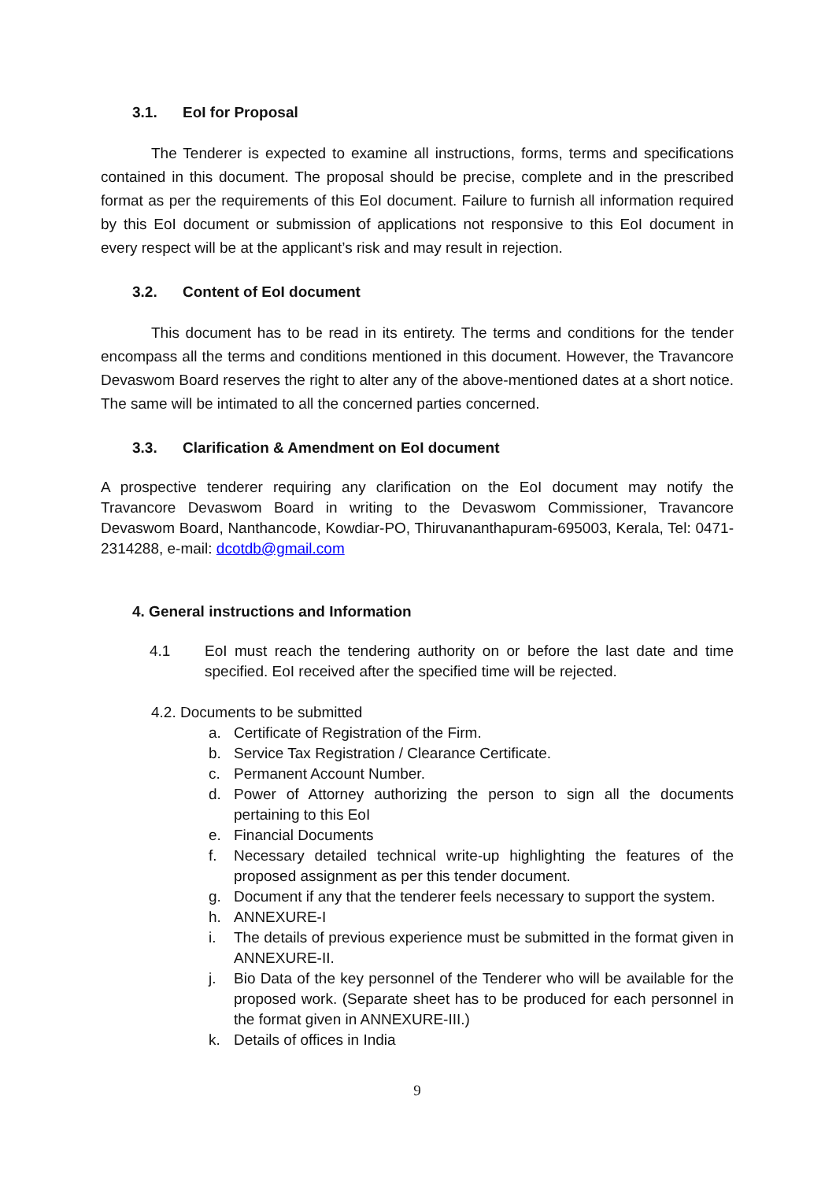3.1. EoI for Proposal
The Tenderer is expected to examine all instructions, forms, terms and specifications contained in this document. The proposal should be precise, complete and in the prescribed format as per the requirements of this EoI document. Failure to furnish all information required by this EoI document or submission of applications not responsive to this EoI document in every respect will be at the applicant’s risk and may result in rejection.
3.2. Content of EoI document
This document has to be read in its entirety. The terms and conditions for the tender encompass all the terms and conditions mentioned in this document. However, the Travancore Devaswom Board reserves the right to alter any of the above-mentioned dates at a short notice. The same will be intimated to all the concerned parties concerned.
3.3. Clarification & Amendment on EoI document
A prospective tenderer requiring any clarification on the EoI document may notify the Travancore Devaswom Board in writing to the Devaswom Commissioner, Travancore Devaswom Board, Nanthancode, Kowdiar-PO, Thiruvananthapuram-695003, Kerala, Tel: 0471-2314288, e-mail: dcotdb@gmail.com
4. General instructions and Information
4.1 EoI must reach the tendering authority on or before the last date and time specified. EoI received after the specified time will be rejected.
4.2. Documents to be submitted
a. Certificate of Registration of the Firm.
b. Service Tax Registration / Clearance Certificate.
c. Permanent Account Number.
d. Power of Attorney authorizing the person to sign all the documents pertaining to this EoI
e. Financial Documents
f. Necessary detailed technical write-up highlighting the features of the proposed assignment as per this tender document.
g. Document if any that the tenderer feels necessary to support the system.
h. ANNEXURE-I
i. The details of previous experience must be submitted in the format given in ANNEXURE-II.
j. Bio Data of the key personnel of the Tenderer who will be available for the proposed work. (Separate sheet has to be produced for each personnel in the format given in ANNEXURE-III.)
k. Details of offices in India
9